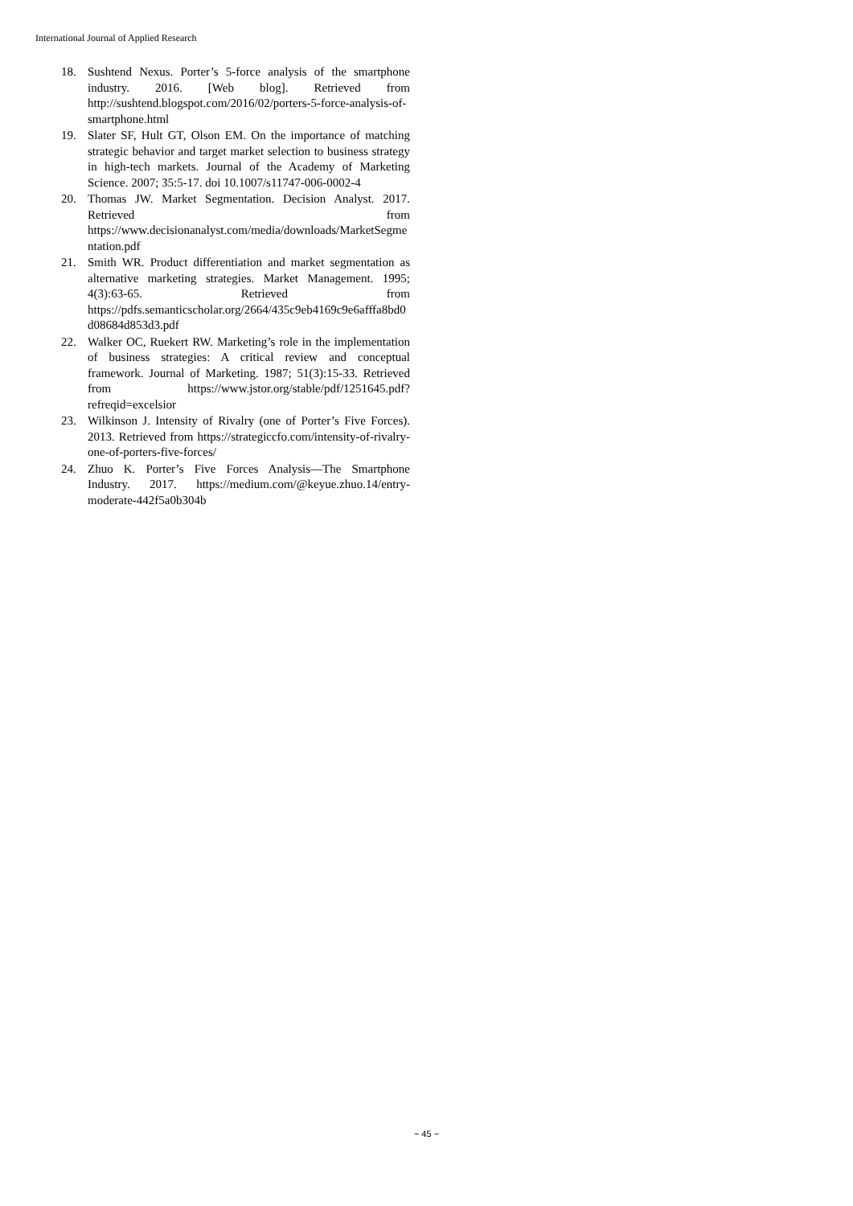International Journal of Applied Research
18. Sushtend Nexus. Porter’s 5-force analysis of the smartphone industry. 2016. [Web blog]. Retrieved from http://sushtend.blogspot.com/2016/02/porters-5-force-analysis-of- smartphone.html
19. Slater SF, Hult GT, Olson EM. On the importance of matching strategic behavior and target market selection to business strategy in high-tech markets. Journal of the Academy of Marketing Science. 2007; 35:5-17. doi 10.1007/s11747-006-0002-4
20. Thomas JW. Market Segmentation. Decision Analyst. 2017. Retrieved from https://www.decisionanalyst.com/media/downloads/MarketSegmentation.pdf
21. Smith WR. Product differentiation and market segmentation as alternative marketing strategies. Market Management. 1995; 4(3):63-65. Retrieved from https://pdfs.semanticscholar.org/2664/435c9eb4169c9e6afffa8bd0d08684d853d3.pdf
22. Walker OC, Ruekert RW. Marketing’s role in the implementation of business strategies: A critical review and conceptual framework. Journal of Marketing. 1987; 51(3):15-33. Retrieved from https://www.jstor.org/stable/pdf/1251645.pdf?refreqid=excelsior
23. Wilkinson J. Intensity of Rivalry (one of Porter’s Five Forces). 2013. Retrieved from https://strategiccfo.com/intensity-of-rivalry-one-of-porters-five-forces/
24. Zhuo K. Porter’s Five Forces Analysis—The Smartphone Industry. 2017. https://medium.com/@keyue.zhuo.14/entry-moderate-442f5a0b304b
~ 45 ~